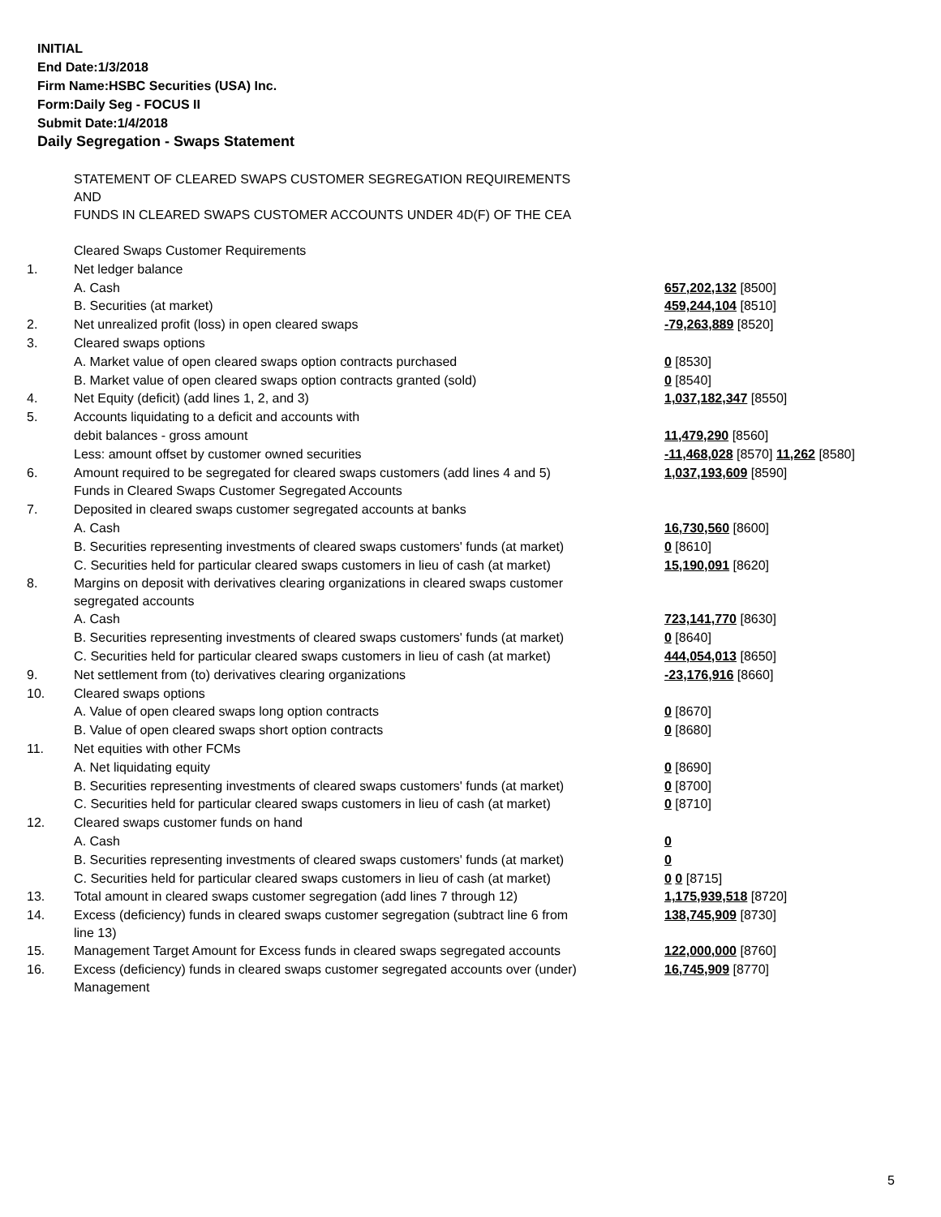INITIAL
End Date:1/3/2018
Firm Name:HSBC Securities (USA) Inc.
Form:Daily Seg - FOCUS II
Submit Date:1/4/2018
Daily Segregation - Swaps Statement
| | STATEMENT OF CLEARED SWAPS CUSTOMER SEGREGATION REQUIREMENTS AND FUNDS IN CLEARED SWAPS CUSTOMER ACCOUNTS UNDER 4D(F) OF THE CEA | |
| | Cleared Swaps Customer Requirements | |
| 1. | Net ledger balance | |
| | A. Cash | 657,202,132 [8500] |
| | B. Securities (at market) | 459,244,104 [8510] |
| 2. | Net unrealized profit (loss) in open cleared swaps | -79,263,889 [8520] |
| 3. | Cleared swaps options | |
| | A. Market value of open cleared swaps option contracts purchased | 0 [8530] |
| | B. Market value of open cleared swaps option contracts granted (sold) | 0 [8540] |
| 4. | Net Equity (deficit) (add lines 1, 2, and 3) | 1,037,182,347 [8550] |
| 5. | Accounts liquidating to a deficit and accounts with | |
| | debit balances - gross amount | 11,479,290 [8560] |
| | Less: amount offset by customer owned securities | -11,468,028 [8570] 11,262 [8580] |
| 6. | Amount required to be segregated for cleared swaps customers (add lines 4 and 5) | 1,037,193,609 [8590] |
| | Funds in Cleared Swaps Customer Segregated Accounts | |
| 7. | Deposited in cleared swaps customer segregated accounts at banks | |
| | A. Cash | 16,730,560 [8600] |
| | B. Securities representing investments of cleared swaps customers' funds (at market) | 0 [8610] |
| | C. Securities held for particular cleared swaps customers in lieu of cash (at market) | 15,190,091 [8620] |
| 8. | Margins on deposit with derivatives clearing organizations in cleared swaps customer segregated accounts | |
| | A. Cash | 723,141,770 [8630] |
| | B. Securities representing investments of cleared swaps customers' funds (at market) | 0 [8640] |
| | C. Securities held for particular cleared swaps customers in lieu of cash (at market) | 444,054,013 [8650] |
| 9. | Net settlement from (to) derivatives clearing organizations | -23,176,916 [8660] |
| 10. | Cleared swaps options | |
| | A. Value of open cleared swaps long option contracts | 0 [8670] |
| | B. Value of open cleared swaps short option contracts | 0 [8680] |
| 11. | Net equities with other FCMs | |
| | A. Net liquidating equity | 0 [8690] |
| | B. Securities representing investments of cleared swaps customers' funds (at market) | 0 [8700] |
| | C. Securities held for particular cleared swaps customers in lieu of cash (at market) | 0 [8710] |
| 12. | Cleared swaps customer funds on hand | |
| | A. Cash | 0 |
| | B. Securities representing investments of cleared swaps customers' funds (at market) | 0 |
| | C. Securities held for particular cleared swaps customers in lieu of cash (at market) | 0 0 [8715] |
| 13. | Total amount in cleared swaps customer segregation (add lines 7 through 12) | 1,175,939,518 [8720] |
| 14. | Excess (deficiency) funds in cleared swaps customer segregation (subtract line 6 from line 13) | 138,745,909 [8730] |
| 15. | Management Target Amount for Excess funds in cleared swaps segregated accounts | 122,000,000 [8760] |
| 16. | Excess (deficiency) funds in cleared swaps customer segregated accounts over (under) Management | 16,745,909 [8770] |
5